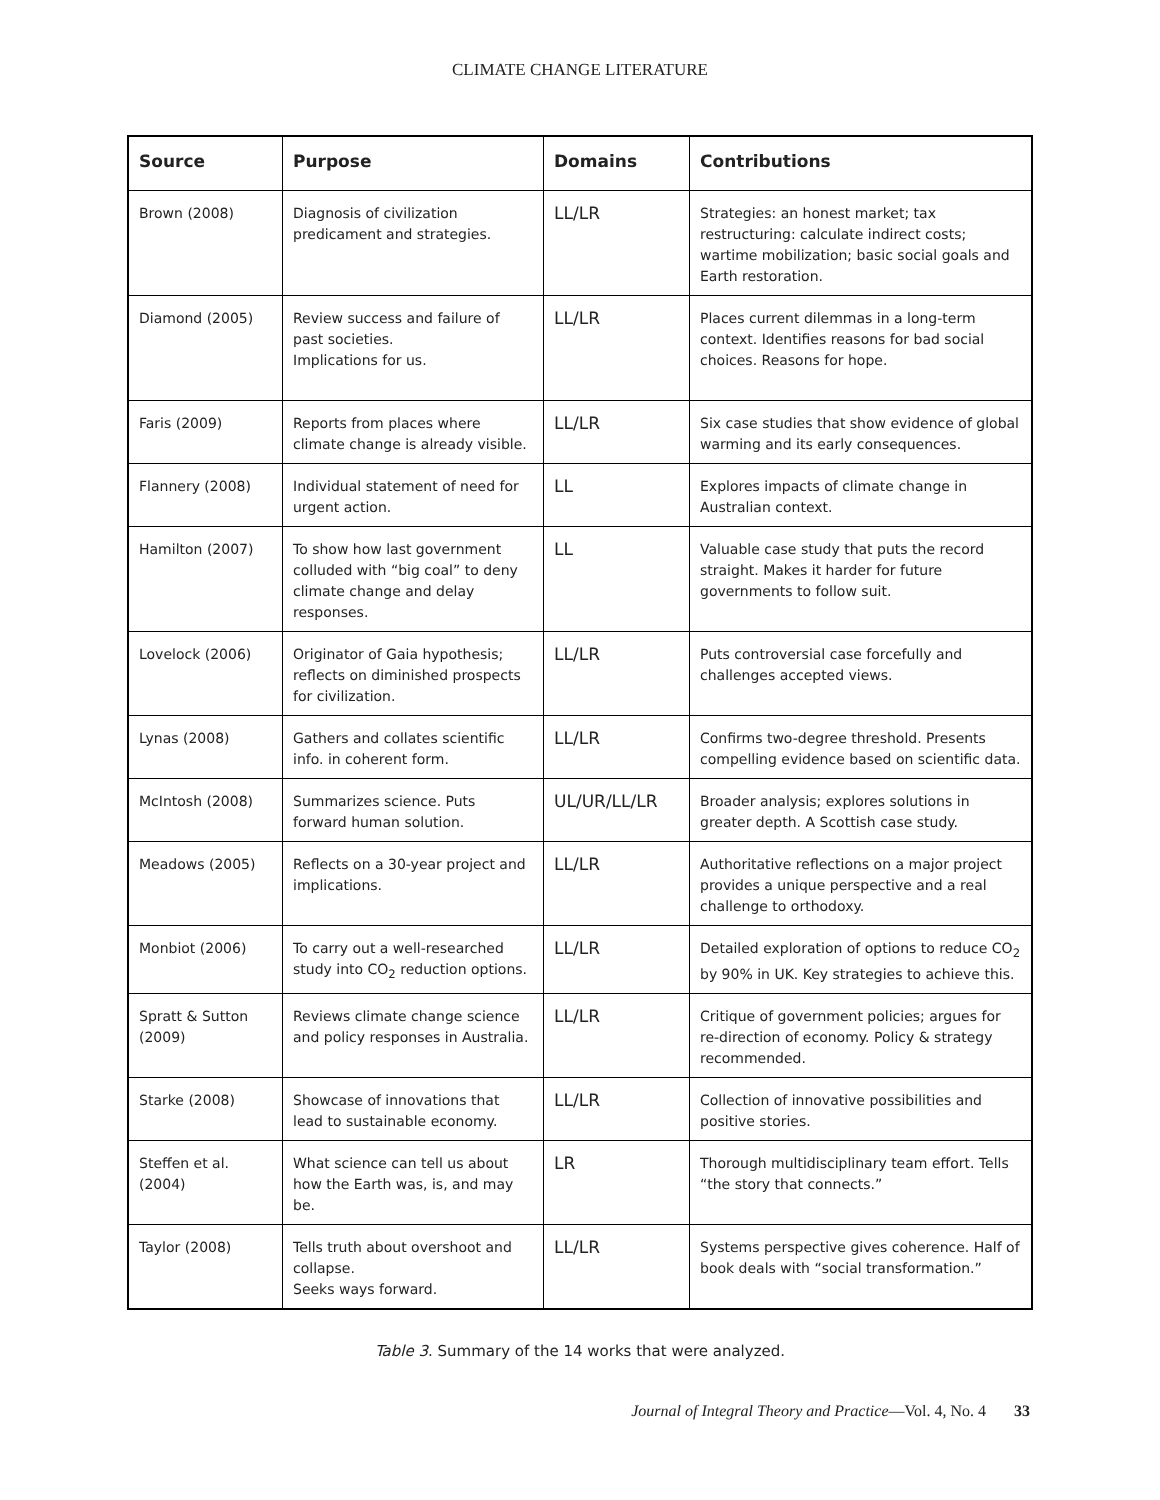CLIMATE CHANGE LITERATURE
| Source | Purpose | Domains | Contributions |
| --- | --- | --- | --- |
| Brown (2008) | Diagnosis of civilization predicament and strategies. | LL/LR | Strategies: an honest market; tax restructuring: calculate indirect costs; wartime mobilization; basic social goals and Earth restoration. |
| Diamond (2005) | Review success and failure of past societies. Implications for us. | LL/LR | Places current dilemmas in a long-term context. Identifies reasons for bad social choices. Reasons for hope. |
| Faris (2009) | Reports from places where climate change is already visible. | LL/LR | Six case studies that show evidence of global warming and its early consequences. |
| Flannery (2008) | Individual statement of need for urgent action. | LL | Explores impacts of climate change in Australian context. |
| Hamilton (2007) | To show how last government colluded with “big coal” to deny climate change and delay responses. | LL | Valuable case study that puts the record straight. Makes it harder for future governments to follow suit. |
| Lovelock (2006) | Originator of Gaia hypothesis; reflects on diminished prospects for civilization. | LL/LR | Puts controversial case forcefully and challenges accepted views. |
| Lynas (2008) | Gathers and collates scientific info. in coherent form. | LL/LR | Confirms two-degree threshold. Presents compelling evidence based on scientific data. |
| McIntosh (2008) | Summarizes science. Puts forward human solution. | UL/UR/LL/LR | Broader analysis; explores solutions in greater depth. A Scottish case study. |
| Meadows (2005) | Reflects on a 30-year project and implications. | LL/LR | Authoritative reflections on a major project provides a unique perspective and a real challenge to orthodoxy. |
| Monbiot (2006) | To carry out a well-researched study into CO<sub>2</sub> reduction options. | LL/LR | Detailed exploration of options to reduce CO<sub>2</sub> by 90% in UK. Key strategies to achieve this. |
| Spratt & Sutton (2009) | Reviews climate change science and policy responses in Australia. | LL/LR | Critique of government policies; argues for re-direction of economy. Policy & strategy recommended. |
| Starke (2008) | Showcase of innovations that lead to sustainable economy. | LL/LR | Collection of innovative possibilities and positive stories. |
| Steffen et al. (2004) | What science can tell us about how the Earth was, is, and may be. | LR | Thorough multidisciplinary team effort. Tells “the story that connects.” |
| Taylor (2008) | Tells truth about overshoot and collapse. Seeks ways forward. | LL/LR | Systems perspective gives coherence. Half of book deals with “social transformation.” |
Table 3. Summary of the 14 works that were analyzed.
Journal of Integral Theory and Practice—Vol. 4, No. 4 33